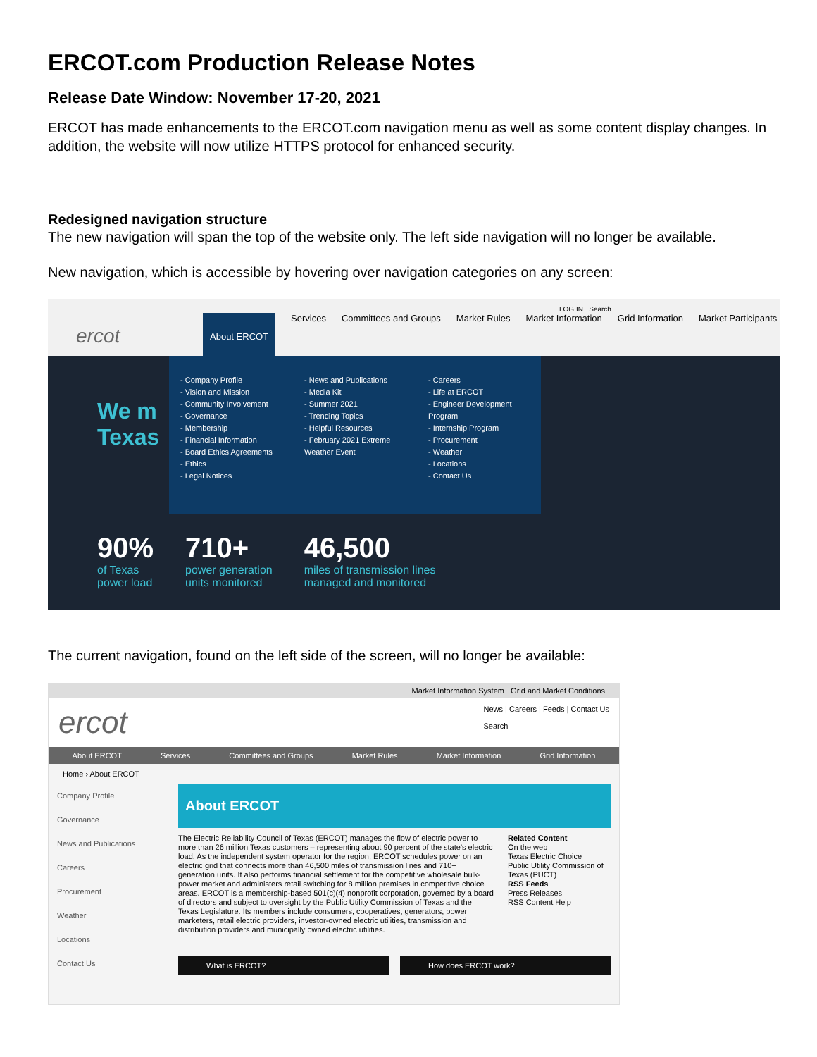ERCOT.com Production Release Notes
Release Date Window: November 17-20, 2021
ERCOT has made enhancements to the ERCOT.com navigation menu as well as some content display changes. In addition, the website will now utilize HTTPS protocol for enhanced security.
Redesigned navigation structure
The new navigation will span the top of the website only. The left side navigation will no longer be available.
New navigation, which is accessible by hovering over navigation categories on any screen:
ercot
LOG IN Search
About ERCOT Services Committees and Groups Market Rules Market Information Grid Information Market Participants
We m
Texas
- Company Profile
- Vision and Mission
- Community Involvement
- Governance
- Membership
- Financial Information
- Board Ethics Agreements
- Ethics
- Legal Notices
- News and Publications
- Media Kit
- Summer 2021
- Trending Topics
- Helpful Resources
- February 2021 Extreme Weather Event
- Careers
- Life at ERCOT
- Engineer Development Program
- Internship Program
- Procurement
- Weather
- Locations
- Contact Us
90%
of Texas
power load
710+
power generation
units monitored
46,500
miles of transmission lines
managed and monitored
The current navigation, found on the left side of the screen, will no longer be available:
Market Information System Grid and Market Conditions
ercot News | Careers | Feeds | Contact Us
Search
About ERCOT Services Committees and Groups Market Rules Market Information Grid Information
Home › About ERCOT
Company Profile
Governance
News and Publications
Careers
Procurement
Weather
Locations
Contact Us
About ERCOT
The Electric Reliability Council of Texas (ERCOT) manages the flow of electric power to more than 26 million Texas customers – representing about 90 percent of the state's electric load. As the independent system operator for the region, ERCOT schedules power on an electric grid that connects more than 46,500 miles of transmission lines and 710+ generation units. It also performs financial settlement for the competitive wholesale bulk-power market and administers retail switching for 8 million premises in competitive choice areas. ERCOT is a membership-based 501(c)(4) nonprofit corporation, governed by a board of directors and subject to oversight by the Public Utility Commission of Texas and the Texas Legislature. Its members include consumers, cooperatives, generators, power marketers, retail electric providers, investor-owned electric utilities, transmission and distribution providers and municipally owned electric utilities.
Related Content
On the web
Texas Electric Choice
Public Utility Commission of Texas (PUCT)
RSS Feeds
Press Releases
RSS Content Help
What is ERCOT? How does ERCOT work?